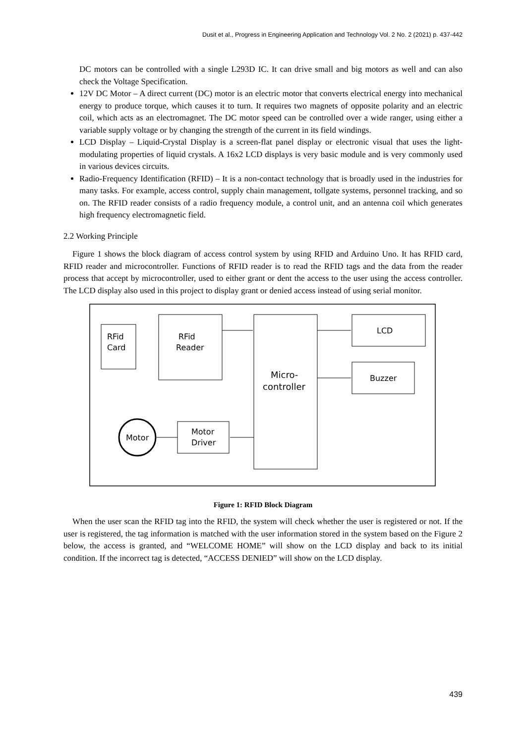Dusit et al., Progress in Engineering Application and Technology Vol. 2 No. 2 (2021) p. 437-442
DC motors can be controlled with a single L293D IC. It can drive small and big motors as well and can also check the Voltage Specification.
12V DC Motor – A direct current (DC) motor is an electric motor that converts electrical energy into mechanical energy to produce torque, which causes it to turn. It requires two magnets of opposite polarity and an electric coil, which acts as an electromagnet. The DC motor speed can be controlled over a wide ranger, using either a variable supply voltage or by changing the strength of the current in its field windings.
LCD Display – Liquid-Crystal Display is a screen-flat panel display or electronic visual that uses the light-modulating properties of liquid crystals. A 16x2 LCD displays is very basic module and is very commonly used in various devices circuits.
Radio-Frequency Identification (RFID) – It is a non-contact technology that is broadly used in the industries for many tasks. For example, access control, supply chain management, tollgate systems, personnel tracking, and so on. The RFID reader consists of a radio frequency module, a control unit, and an antenna coil which generates high frequency electromagnetic field.
2.2 Working Principle
Figure 1 shows the block diagram of access control system by using RFID and Arduino Uno. It has RFID card, RFID reader and microcontroller. Functions of RFID reader is to read the RFID tags and the data from the reader process that accept by microcontroller, used to either grant or dent the access to the user using the access controller. The LCD display also used in this project to display grant or denied access instead of using serial monitor.
RFid
Card
RFid
Reader
Micro-
controller
LCD
Buzzer
Motor
Driver
Motor
Figure 1: RFID Block Diagram
When the user scan the RFID tag into the RFID, the system will check whether the user is registered or not. If the user is registered, the tag information is matched with the user information stored in the system based on the Figure 2 below, the access is granted, and “WELCOME HOME” will show on the LCD display and back to its initial condition. If the incorrect tag is detected, “ACCESS DENIED” will show on the LCD display.
439